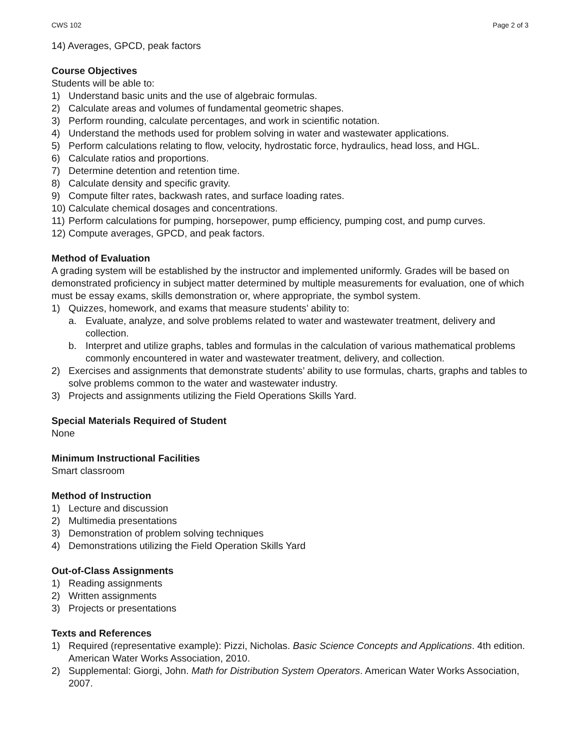CWS 102 Page 2 of 3
14) Averages, GPCD, peak factors
Course Objectives
Students will be able to:
1) Understand basic units and the use of algebraic formulas.
2) Calculate areas and volumes of fundamental geometric shapes.
3) Perform rounding, calculate percentages, and work in scientific notation.
4) Understand the methods used for problem solving in water and wastewater applications.
5) Perform calculations relating to flow, velocity, hydrostatic force, hydraulics, head loss, and HGL.
6) Calculate ratios and proportions.
7) Determine detention and retention time.
8) Calculate density and specific gravity.
9) Compute filter rates, backwash rates, and surface loading rates.
10) Calculate chemical dosages and concentrations.
11) Perform calculations for pumping, horsepower, pump efficiency, pumping cost, and pump curves.
12) Compute averages, GPCD, and peak factors.
Method of Evaluation
A grading system will be established by the instructor and implemented uniformly. Grades will be based on demonstrated proficiency in subject matter determined by multiple measurements for evaluation, one of which must be essay exams, skills demonstration or, where appropriate, the symbol system.
1) Quizzes, homework, and exams that measure students’ ability to:
a. Evaluate, analyze, and solve problems related to water and wastewater treatment, delivery and collection.
b. Interpret and utilize graphs, tables and formulas in the calculation of various mathematical problems commonly encountered in water and wastewater treatment, delivery, and collection.
2) Exercises and assignments that demonstrate students’ ability to use formulas, charts, graphs and tables to solve problems common to the water and wastewater industry.
3) Projects and assignments utilizing the Field Operations Skills Yard.
Special Materials Required of Student
None
Minimum Instructional Facilities
Smart classroom
Method of Instruction
1) Lecture and discussion
2) Multimedia presentations
3) Demonstration of problem solving techniques
4) Demonstrations utilizing the Field Operation Skills Yard
Out-of-Class Assignments
1) Reading assignments
2) Written assignments
3) Projects or presentations
Texts and References
1) Required (representative example): Pizzi, Nicholas. Basic Science Concepts and Applications. 4th edition. American Water Works Association, 2010.
2) Supplemental: Giorgi, John. Math for Distribution System Operators. American Water Works Association, 2007.